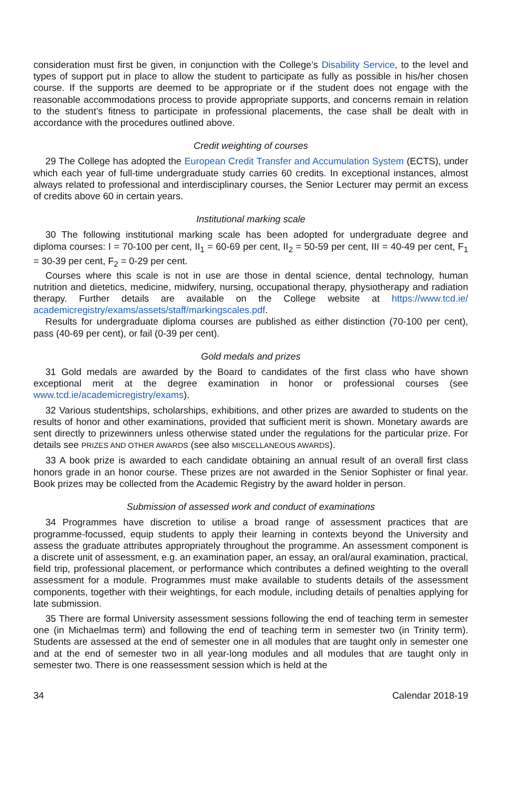consideration must first be given, in conjunction with the College’s Disability Service, to the level and types of support put in place to allow the student to participate as fully as possible in his/her chosen course. If the supports are deemed to be appropriate or if the student does not engage with the reasonable accommodations process to provide appropriate supports, and concerns remain in relation to the student’s fitness to participate in professional placements, the case shall be dealt with in accordance with the procedures outlined above.
Credit weighting of courses
29 The College has adopted the European Credit Transfer and Accumulation System (ECTS), under which each year of full-time undergraduate study carries 60 credits. In exceptional instances, almost always related to professional and interdisciplinary courses, the Senior Lecturer may permit an excess of credits above 60 in certain years.
Institutional marking scale
30 The following institutional marking scale has been adopted for undergraduate degree and diploma courses: I = 70-100 per cent, II<sub>1</sub> = 60-69 per cent, II<sub>2</sub> = 50-59 per cent, III = 40-49 per cent, F<sub>1</sub> = 30-39 per cent, F<sub>2</sub> = 0-29 per cent.
Courses where this scale is not in use are those in dental science, dental technology, human nutrition and dietetics, medicine, midwifery, nursing, occupational therapy, physiotherapy and radiation therapy. Further details are available on the College website at https://www.tcd.ie/ academicregistry/exams/assets/staff/markingscales.pdf.
Results for undergraduate diploma courses are published as either distinction (70-100 per cent), pass (40-69 per cent), or fail (0-39 per cent).
Gold medals and prizes
31 Gold medals are awarded by the Board to candidates of the first class who have shown exceptional merit at the degree examination in honor or professional courses (see www.tcd.ie/academicregistry/exams).
32 Various studentships, scholarships, exhibitions, and other prizes are awarded to students on the results of honor and other examinations, provided that sufficient merit is shown. Monetary awards are sent directly to prizewinners unless otherwise stated under the regulations for the particular prize. For details see PRIZES AND OTHER AWARDS (see also MISCELLANEOUS AWARDS).
33 A book prize is awarded to each candidate obtaining an annual result of an overall first class honors grade in an honor course. These prizes are not awarded in the Senior Sophister or final year. Book prizes may be collected from the Academic Registry by the award holder in person.
Submission of assessed work and conduct of examinations
34 Programmes have discretion to utilise a broad range of assessment practices that are programme-focussed, equip students to apply their learning in contexts beyond the University and assess the graduate attributes appropriately throughout the programme. An assessment component is a discrete unit of assessment, e.g. an examination paper, an essay, an oral/aural examination, practical, field trip, professional placement, or performance which contributes a defined weighting to the overall assessment for a module. Programmes must make available to students details of the assessment components, together with their weightings, for each module, including details of penalties applying for late submission.
35 There are formal University assessment sessions following the end of teaching term in semester one (in Michaelmas term) and following the end of teaching term in semester two (in Trinity term). Students are assessed at the end of semester one in all modules that are taught only in semester one and at the end of semester two in all year-long modules and all modules that are taught only in semester two. There is one reassessment session which is held at the
34 Calendar 2018-19